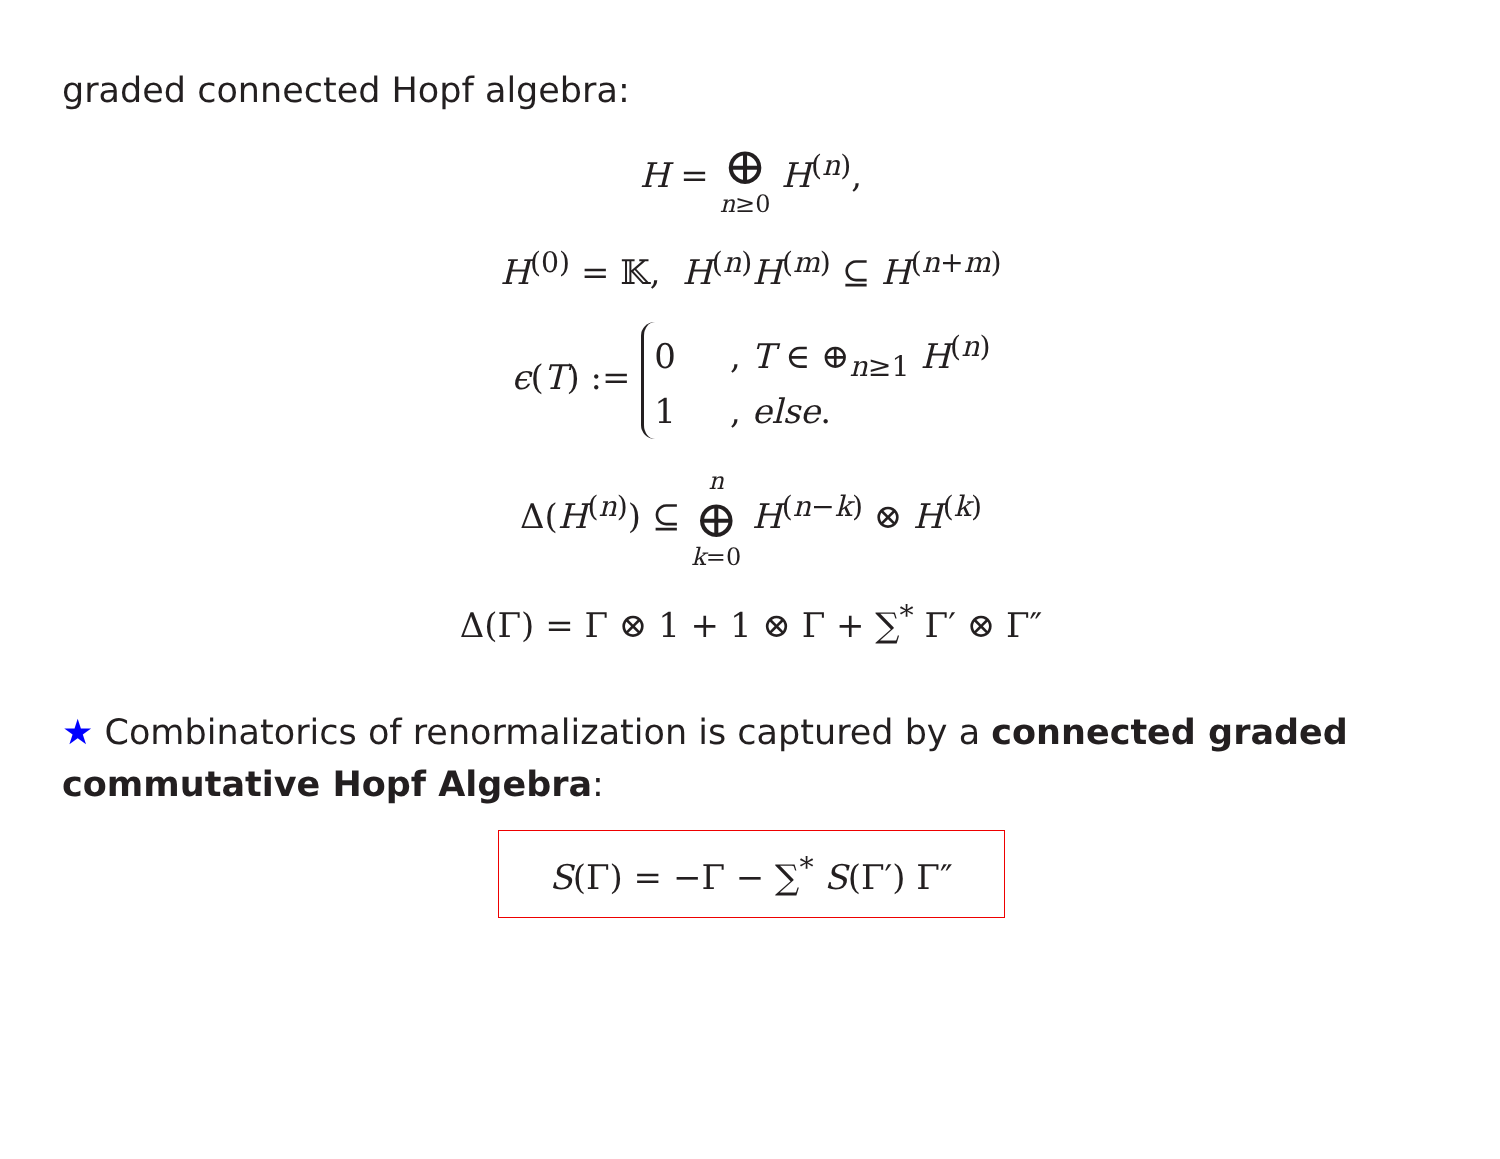graded connected Hopf algebra:
H = ⊕ n≥0 H<sup>(n)</sup>,
H<sup>(0)</sup> = 𝕂, H<sup>(n)</sup>H<sup>(m)</sup> ⊆ H<sup>(n+m)</sup>
ϵ(T) :=
0 , T ∈ ⊕<sub>n≥1</sub> H<sup>(n)</sup>
1 , else.
Δ(H<sup>(n)</sup>) ⊆ n ⊕ k=0 H<sup>(n−k)</sup> ⊗ H<sup>(k)</sup>
Δ(Γ) = Γ ⊗ 1 + 1 ⊗ Γ + ∑<sup>*</sup> Γ′ ⊗ Γ″
★ Combinatorics of renormalization is captured by a connected graded commutative Hopf Algebra:
S(Γ) = −Γ − ∑<sup>*</sup> S(Γ′) Γ″